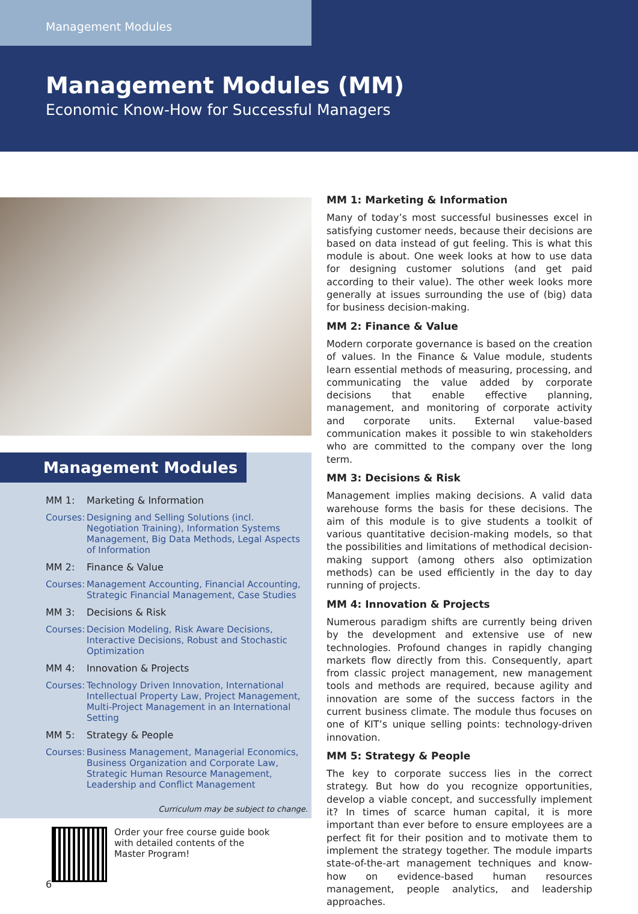Management Modules
Management Modules (MM)
Economic Know-How for Successful Managers
Management Modules
MM 1: Marketing & Information
Courses: Designing and Selling Solutions (incl. Negotiation Training), Information Systems Management, Big Data Methods, Legal Aspects of Information
MM 2: Finance & Value
Courses: Management Accounting, Financial Accounting, Strategic Financial Management, Case Studies
MM 3: Decisions & Risk
Courses: Decision Modeling, Risk Aware Decisions, Interactive Decisions, Robust and Stochastic Optimization
MM 4: Innovation & Projects
Courses: Technology Driven Innovation, International Intellectual Property Law, Project Management, Multi-Project Management in an International Setting
MM 5: Strategy & People
Courses: Business Management, Managerial Economics, Business Organization and Corporate Law, Strategic Human Resource Management, Leadership and Conflict Management
Curriculum may be subject to change.
Order your free course guide book
with detailed contents of the
Master Program!
MM 1: Marketing & Information
Many of today’s most successful businesses excel in satisfying customer needs, because their decisions are based on data instead of gut feeling. This is what this module is about. One week looks at how to use data for designing customer solutions (and get paid according to their value). The other week looks more generally at issues surrounding the use of (big) data for business decision-making.
MM 2: Finance & Value
Modern corporate governance is based on the creation of values. In the Finance & Value module, students learn essential methods of measuring, processing, and communicating the value added by corporate decisions that enable effective planning, management, and monitoring of corporate activity and corporate units. External value-based communication makes it possible to win stakeholders who are committed to the company over the long term.
MM 3: Decisions & Risk
Management implies making decisions. A valid data warehouse forms the basis for these decisions. The aim of this module is to give students a toolkit of various quantitative decision-making models, so that the possibilities and limitations of methodical decision-making support (among others also optimization methods) can be used efficiently in the day to day running of projects.
MM 4: Innovation & Projects
Numerous paradigm shifts are currently being driven by the development and extensive use of new technologies. Profound changes in rapidly changing markets flow directly from this. Consequently, apart from classic project management, new management tools and methods are required, because agility and innovation are some of the success factors in the current business climate. The module thus focuses on one of KIT’s unique selling points: technology-driven innovation.
MM 5: Strategy & People
The key to corporate success lies in the correct strategy. But how do you recognize opportunities, develop a viable concept, and successfully implement it? In times of scarce human capital, it is more important than ever before to ensure employees are a perfect fit for their position and to motivate them to implement the strategy together. The module imparts state-of-the-art management techniques and know-how on evidence-based human resources management, people analytics, and leadership approaches.
6